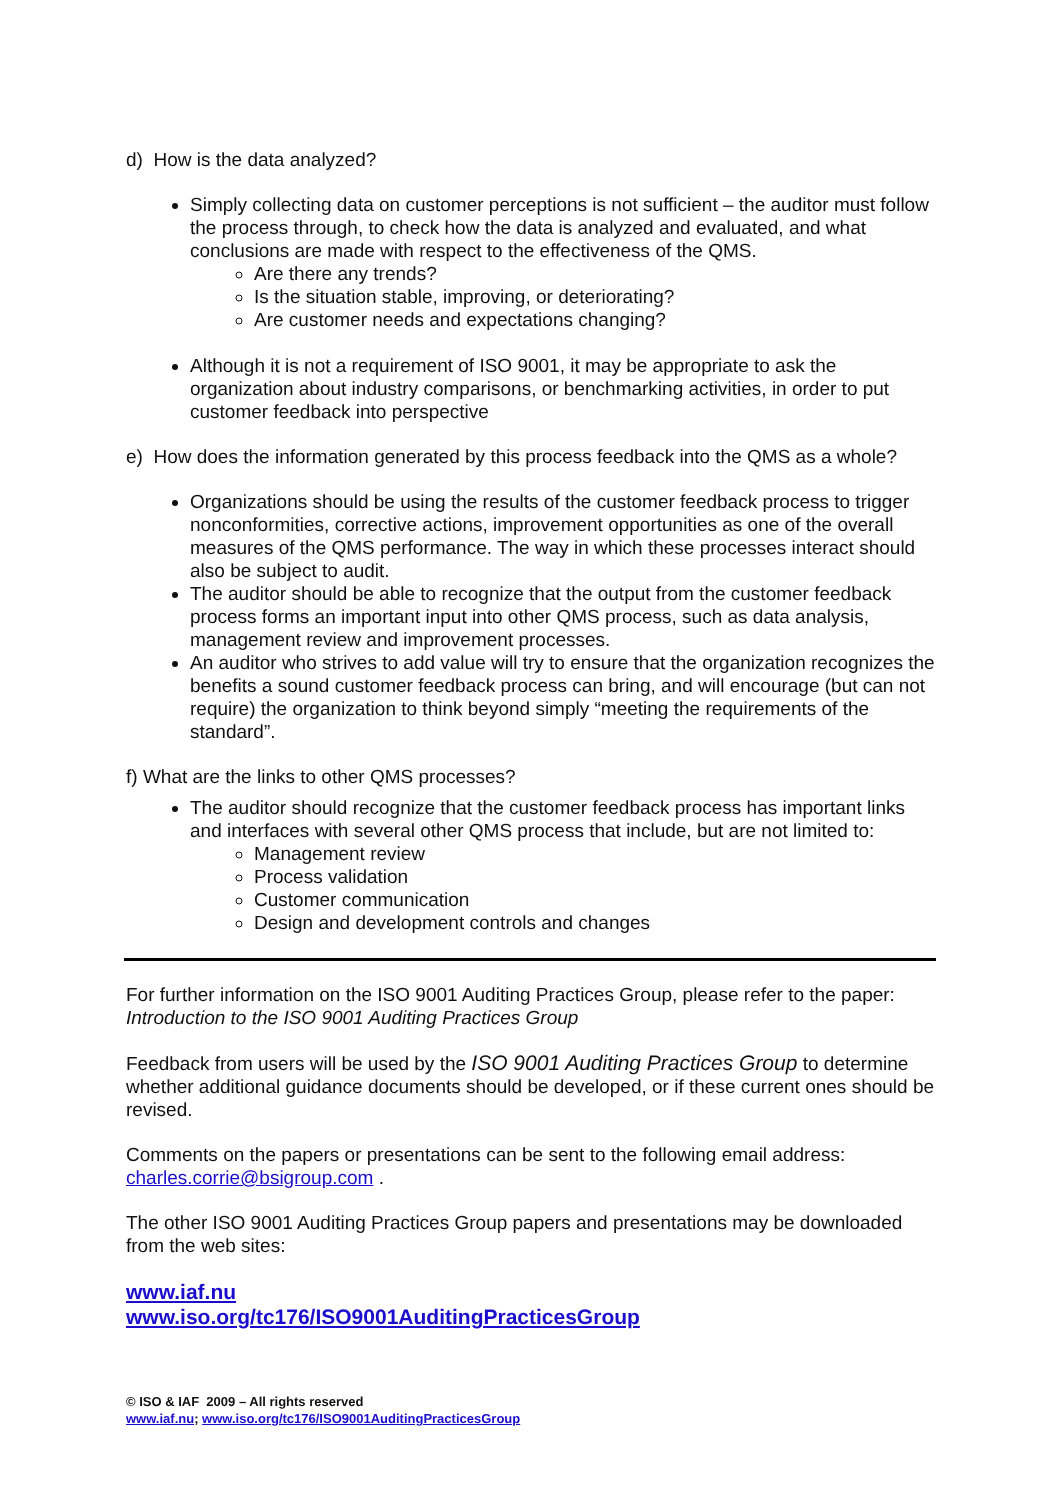d) How is the data analyzed?
Simply collecting data on customer perceptions is not sufficient – the auditor must follow the process through, to check how the data is analyzed and evaluated, and what conclusions are made with respect to the effectiveness of the QMS.
Are there any trends?
Is the situation stable, improving, or deteriorating?
Are customer needs and expectations changing?
Although it is not a requirement of ISO 9001, it may be appropriate to ask the organization about industry comparisons, or benchmarking activities, in order to put customer feedback into perspective
e) How does the information generated by this process feedback into the QMS as a whole?
Organizations should be using the results of the customer feedback process to trigger nonconformities, corrective actions, improvement opportunities as one of the overall measures of the QMS performance. The way in which these processes interact should also be subject to audit.
The auditor should be able to recognize that the output from the customer feedback process forms an important input into other QMS process, such as data analysis, management review and improvement processes.
An auditor who strives to add value will try to ensure that the organization recognizes the benefits a sound customer feedback process can bring, and will encourage (but can not require) the organization to think beyond simply “meeting the requirements of the standard”.
f) What are the links to other QMS processes?
The auditor should recognize that the customer feedback process has important links and interfaces with several other QMS process that include, but are not limited to:
Management review
Process validation
Customer communication
Design and development controls and changes
For further information on the ISO 9001 Auditing Practices Group, please refer to the paper:
Introduction to the ISO 9001 Auditing Practices Group
Feedback from users will be used by the ISO 9001 Auditing Practices Group to determine whether additional guidance documents should be developed, or if these current ones should be revised.
Comments on the papers or presentations can be sent to the following email address:
charles.corrie@bsigroup.com .
The other ISO 9001 Auditing Practices Group papers and presentations may be downloaded from the web sites:
www.iaf.nu
www.iso.org/tc176/ISO9001AuditingPracticesGroup
© ISO & IAF 2009 – All rights reserved
www.iaf.nu; www.iso.org/tc176/ISO9001AuditingPracticesGroup